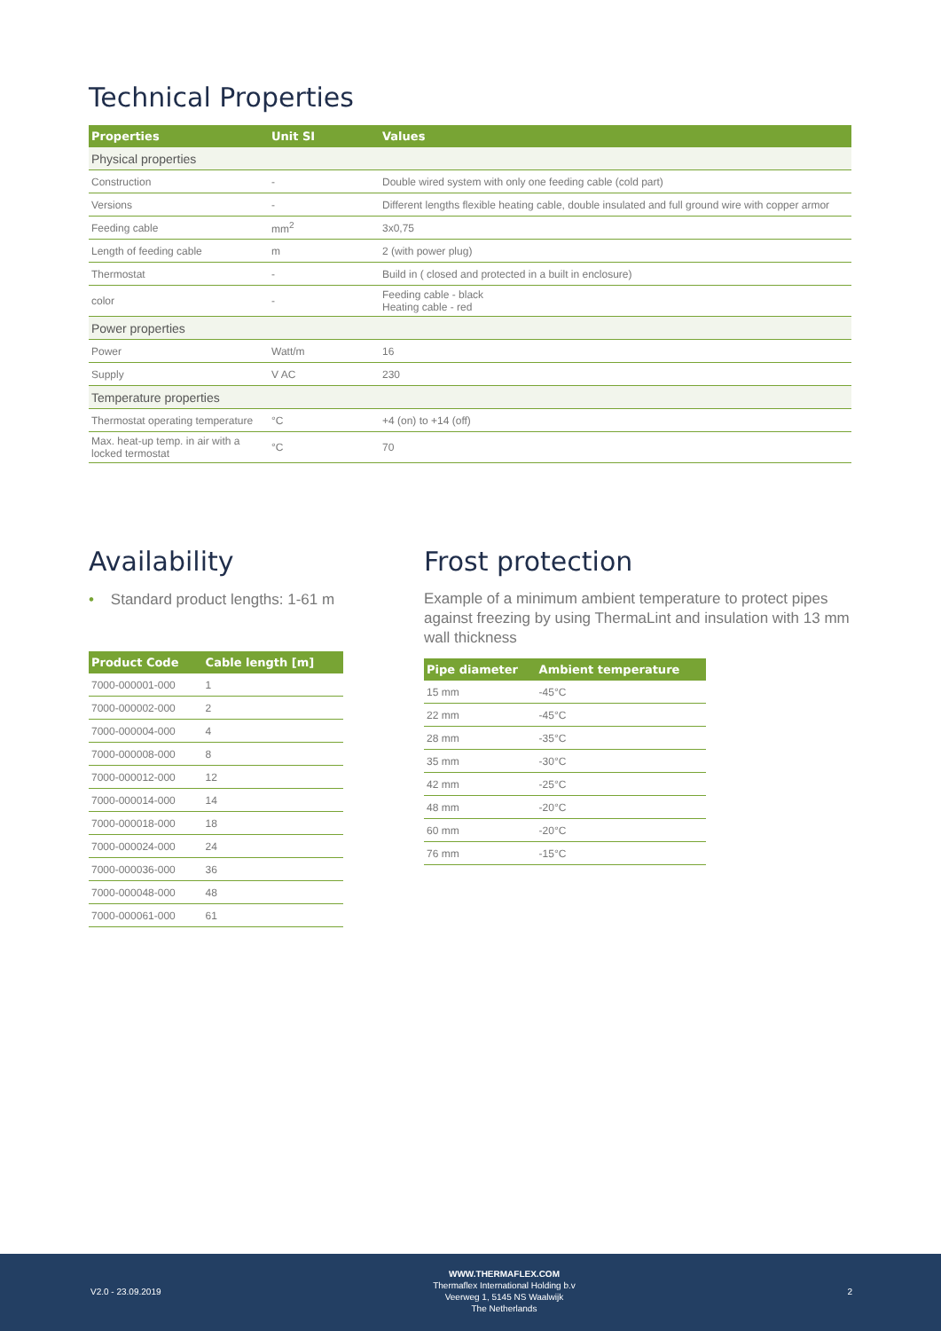Technical Properties
| Properties | Unit SI | Values |
| --- | --- | --- |
| Physical properties | | |
| Construction | - | Double wired system with only one feeding cable (cold part) |
| Versions | - | Different lengths flexible heating cable, double insulated and full ground wire with copper armor |
| Feeding cable | mm<sup>2</sup> | 3x0,75 |
| Length of feeding cable | m | 2 (with power plug) |
| Thermostat | - | Build in ( closed and protected in a built in enclosure) |
| color | - | Feeding cable - black Heating cable - red |
| Power properties | | |
| Power | Watt/m | 16 |
| Supply | V AC | 230 |
| Temperature properties | | |
| Thermostat operating temperature | °C | +4 (on) to +14 (off) |
| Max. heat-up temp. in air with a locked termostat | °C | 70 |
Availability
• Standard product lengths: 1-61 m
| Product Code | Cable length [m] |
| --- | --- |
| 7000-000001-000 | 1 |
| 7000-000002-000 | 2 |
| 7000-000004-000 | 4 |
| 7000-000008-000 | 8 |
| 7000-000012-000 | 12 |
| 7000-000014-000 | 14 |
| 7000-000018-000 | 18 |
| 7000-000024-000 | 24 |
| 7000-000036-000 | 36 |
| 7000-000048-000 | 48 |
| 7000-000061-000 | 61 |
Frost protection
Example of a minimum ambient temperature to protect pipes against freezing by using ThermaLint and insulation with 13 mm wall thickness
| Pipe diameter | Ambient temperature |
| --- | --- |
| 15 mm | -45°C |
| 22 mm | -45°C |
| 28 mm | -35°C |
| 35 mm | -30°C |
| 42 mm | -25°C |
| 48 mm | -20°C |
| 60 mm | -20°C |
| 76 mm | -15°C |
V2.0 - 23.09.2019
WWW.THERMAFLEX.COM
Thermaflex International Holding b.v
Veerweg 1, 5145 NS Waalwijk
The Netherlands
2